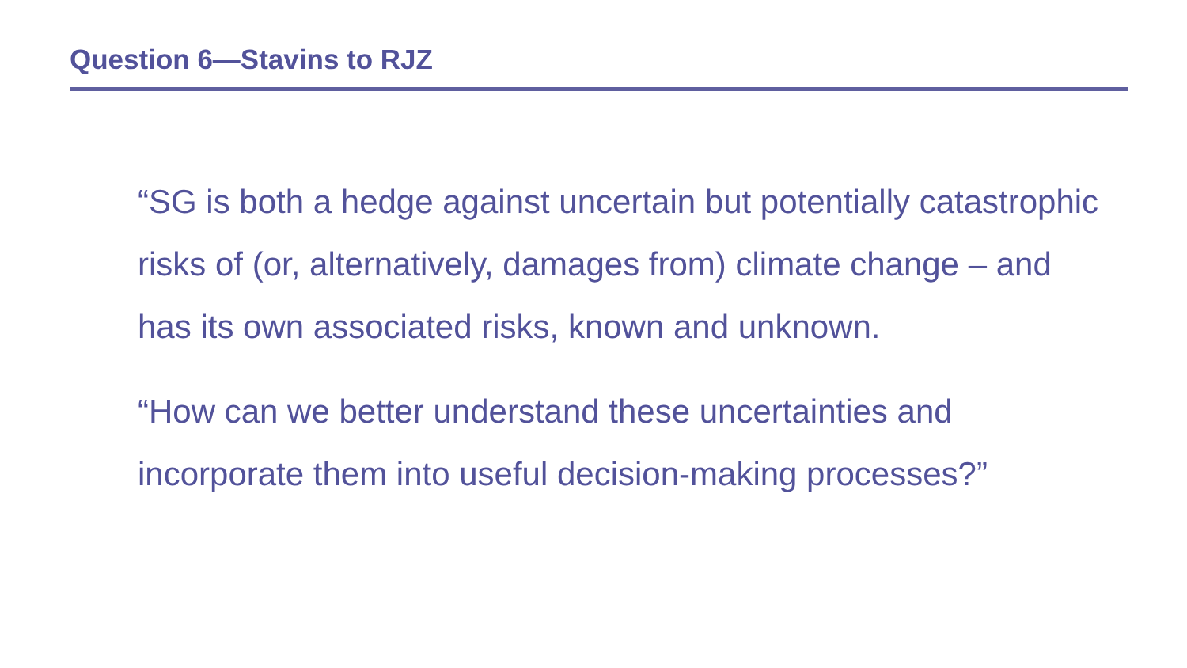Question 6—Stavins to RJZ
“SG is both a hedge against uncertain but potentially catastrophic risks of (or, alternatively, damages from) climate change – and has its own associated risks, known and unknown.
“How can we better understand these uncertainties and incorporate them into useful decision-making processes?”